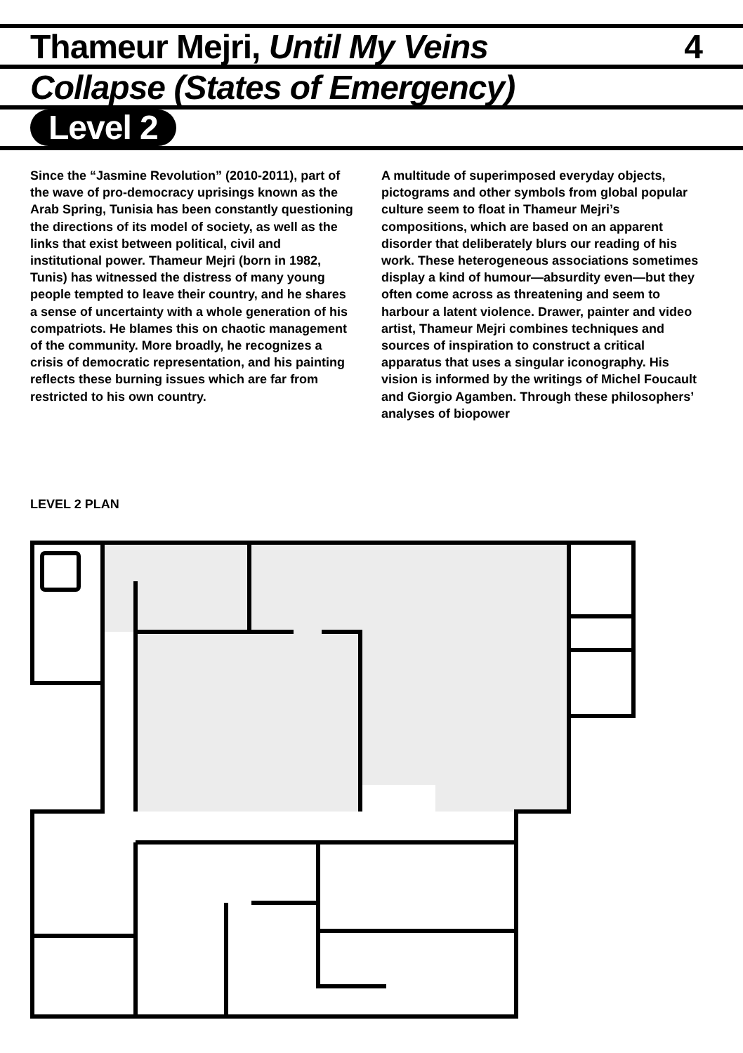Thameur Mejri, Until My Veins 4
Collapse (States of Emergency)
Level 2
Since the “Jasmine Revolution” (2010-2011), part of the wave of pro-democracy uprisings known as the Arab Spring, Tunisia has been constantly questioning the directions of its model of society, as well as the links that exist between political, civil and institutional power. Thameur Mejri (born in 1982, Tunis) has witnessed the distress of many young people tempted to leave their country, and he shares a sense of uncertainty with a whole generation of his compatriots. He blames this on chaotic management of the community. More broadly, he recognizes a crisis of democratic representation, and his painting reflects these burning issues which are far from restricted to his own country.
A multitude of superimposed everyday objects, pictograms and other symbols from global popular culture seem to float in Thameur Mejri’s compositions, which are based on an apparent disorder that deliberately blurs our reading of his work. These heterogeneous associations sometimes display a kind of humour—absurdity even—but they often come across as threatening and seem to harbour a latent violence. Drawer, painter and video artist, Thameur Mejri combines techniques and sources of inspiration to construct a critical apparatus that uses a singular iconography. His vision is informed by the writings of Michel Foucault and Giorgio Agamben. Through these philosophers’ analyses of biopower
LEVEL 2 PLAN